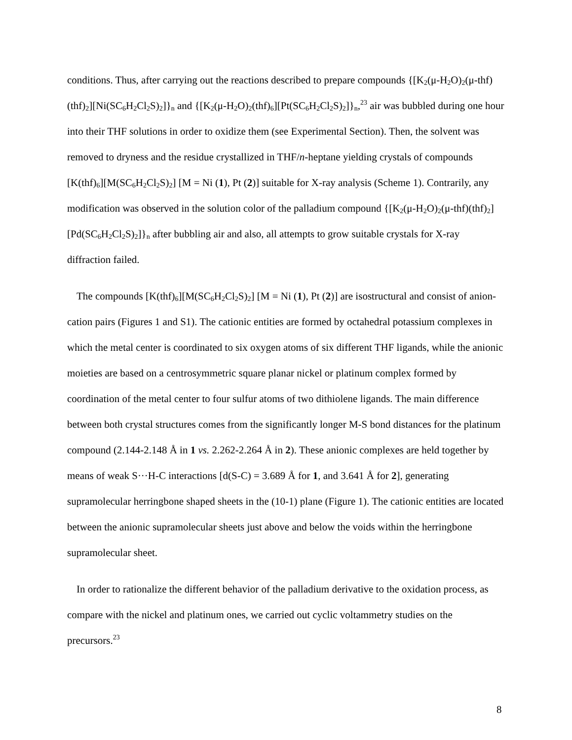conditions. Thus, after carrying out the reactions described to prepare compounds {[K<sub>2</sub>(μ-H<sub>2</sub>O)<sub>2</sub>(μ-thf)(thf)<sub>2</sub>][Ni(SC<sub>6</sub>H<sub>2</sub>Cl<sub>2</sub>S)<sub>2</sub>]}<sub>n</sub> and {[K<sub>2</sub>(μ-H<sub>2</sub>O)<sub>2</sub>(thf)<sub>6</sub>][Pt(SC<sub>6</sub>H<sub>2</sub>Cl<sub>2</sub>S)<sub>2</sub>]}<sub>n</sub>,<sup>23</sup> air was bubbled during one hour into their THF solutions in order to oxidize them (see Experimental Section). Then, the solvent was removed to dryness and the residue crystallized in THF/n-heptane yielding crystals of compounds [K(thf)<sub>6</sub>][M(SC<sub>6</sub>H<sub>2</sub>Cl<sub>2</sub>S)<sub>2</sub>] [M = Ni (1), Pt (2)] suitable for X-ray analysis (Scheme 1). Contrarily, any modification was observed in the solution color of the palladium compound {[K<sub>2</sub>(μ-H<sub>2</sub>O)<sub>2</sub>(μ-thf)(thf)<sub>2</sub>][Pd(SC<sub>6</sub>H<sub>2</sub>Cl<sub>2</sub>S)<sub>2</sub>]}<sub>n</sub> after bubbling air and also, all attempts to grow suitable crystals for X-ray diffraction failed.
The compounds [K(thf)<sub>6</sub>][M(SC<sub>6</sub>H<sub>2</sub>Cl<sub>2</sub>S)<sub>2</sub>] [M = Ni (1), Pt (2)] are isostructural and consist of anion-cation pairs (Figures 1 and S1). The cationic entities are formed by octahedral potassium complexes in which the metal center is coordinated to six oxygen atoms of six different THF ligands, while the anionic moieties are based on a centrosymmetric square planar nickel or platinum complex formed by coordination of the metal center to four sulfur atoms of two dithiolene ligands. The main difference between both crystal structures comes from the significantly longer M-S bond distances for the platinum compound (2.144-2.148 Å in 1 vs. 2.262-2.264 Å in 2). These anionic complexes are held together by means of weak S···H-C interactions [d(S-C) = 3.689 Å for 1, and 3.641 Å for 2], generating supramolecular herringbone shaped sheets in the (10-1) plane (Figure 1). The cationic entities are located between the anionic supramolecular sheets just above and below the voids within the herringbone supramolecular sheet.
In order to rationalize the different behavior of the palladium derivative to the oxidation process, as compare with the nickel and platinum ones, we carried out cyclic voltammetry studies on the precursors.<sup>23</sup>
8